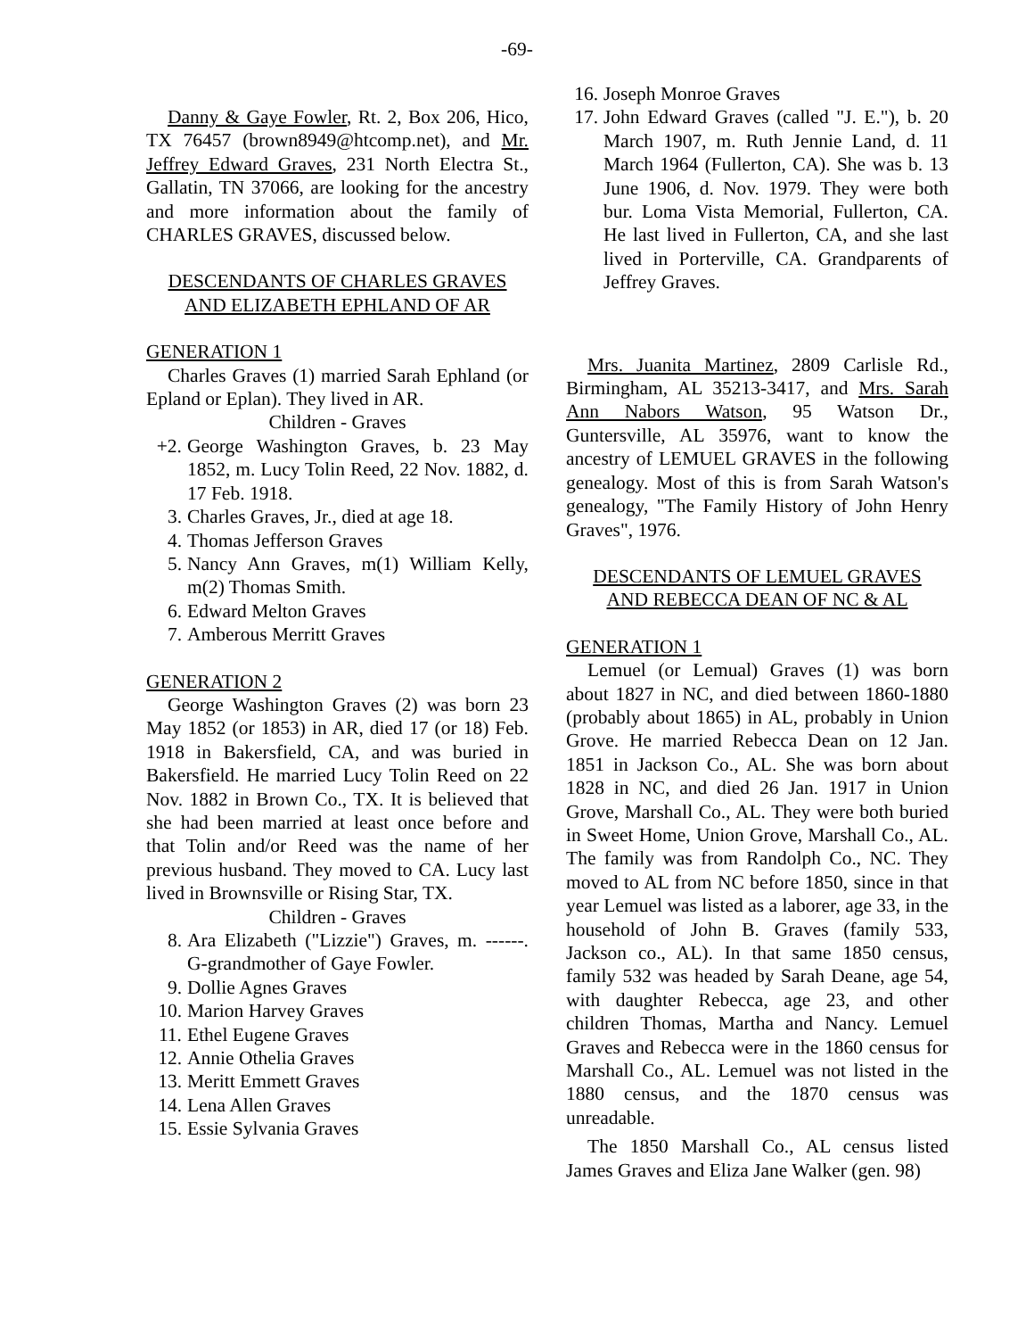-69-
Danny & Gaye Fowler, Rt. 2, Box 206, Hico, TX 76457 (brown8949@htcomp.net), and Mr. Jeffrey Edward Graves, 231 North Electra St., Gallatin, TN 37066, are looking for the ancestry and more information about the family of CHARLES GRAVES, discussed below.
DESCENDANTS OF CHARLES GRAVES
AND ELIZABETH EPHLAND OF AR
GENERATION 1
Charles Graves (1) married Sarah Ephland (or Epland or Eplan). They lived in AR.
Children - Graves
+2. George Washington Graves, b. 23 May 1852, m. Lucy Tolin Reed, 22 Nov. 1882, d. 17 Feb. 1918.
3. Charles Graves, Jr., died at age 18.
4. Thomas Jefferson Graves
5. Nancy Ann Graves, m(1) William Kelly, m(2) Thomas Smith.
6. Edward Melton Graves
7. Amberous Merritt Graves
GENERATION 2
George Washington Graves (2) was born 23 May 1852 (or 1853) in AR, died 17 (or 18) Feb. 1918 in Bakersfield, CA, and was buried in Bakersfield. He married Lucy Tolin Reed on 22 Nov. 1882 in Brown Co., TX. It is believed that she had been married at least once before and that Tolin and/or Reed was the name of her previous husband. They moved to CA. Lucy last lived in Brownsville or Rising Star, TX.
Children - Graves
8. Ara Elizabeth ("Lizzie") Graves, m. ------. G-grandmother of Gaye Fowler.
9. Dollie Agnes Graves
10. Marion Harvey Graves
11. Ethel Eugene Graves
12. Annie Othelia Graves
13. Meritt Emmett Graves
14. Lena Allen Graves
15. Essie Sylvania Graves
16. Joseph Monroe Graves
17. John Edward Graves (called "J. E."), b. 20 March 1907, m. Ruth Jennie Land, d. 11 March 1964 (Fullerton, CA). She was b. 13 June 1906, d. Nov. 1979. They were both bur. Loma Vista Memorial, Fullerton, CA. He last lived in Fullerton, CA, and she last lived in Porterville, CA. Grandparents of Jeffrey Graves.
Mrs. Juanita Martinez, 2809 Carlisle Rd., Birmingham, AL 35213-3417, and Mrs. Sarah Ann Nabors Watson, 95 Watson Dr., Guntersville, AL 35976, want to know the ancestry of LEMUEL GRAVES in the following genealogy. Most of this is from Sarah Watson's genealogy, "The Family History of John Henry Graves", 1976.
DESCENDANTS OF LEMUEL GRAVES
AND REBECCA DEAN OF NC & AL
GENERATION 1
Lemuel (or Lemual) Graves (1) was born about 1827 in NC, and died between 1860-1880 (probably about 1865) in AL, probably in Union Grove. He married Rebecca Dean on 12 Jan. 1851 in Jackson Co., AL. She was born about 1828 in NC, and died 26 Jan. 1917 in Union Grove, Marshall Co., AL. They were both buried in Sweet Home, Union Grove, Marshall Co., AL. The family was from Randolph Co., NC. They moved to AL from NC before 1850, since in that year Lemuel was listed as a laborer, age 33, in the household of John B. Graves (family 533, Jackson co., AL). In that same 1850 census, family 532 was headed by Sarah Deane, age 54, with daughter Rebecca, age 23, and other children Thomas, Martha and Nancy. Lemuel Graves and Rebecca were in the 1860 census for Marshall Co., AL. Lemuel was not listed in the 1880 census, and the 1870 census was unreadable.
The 1850 Marshall Co., AL census listed James Graves and Eliza Jane Walker (gen. 98)